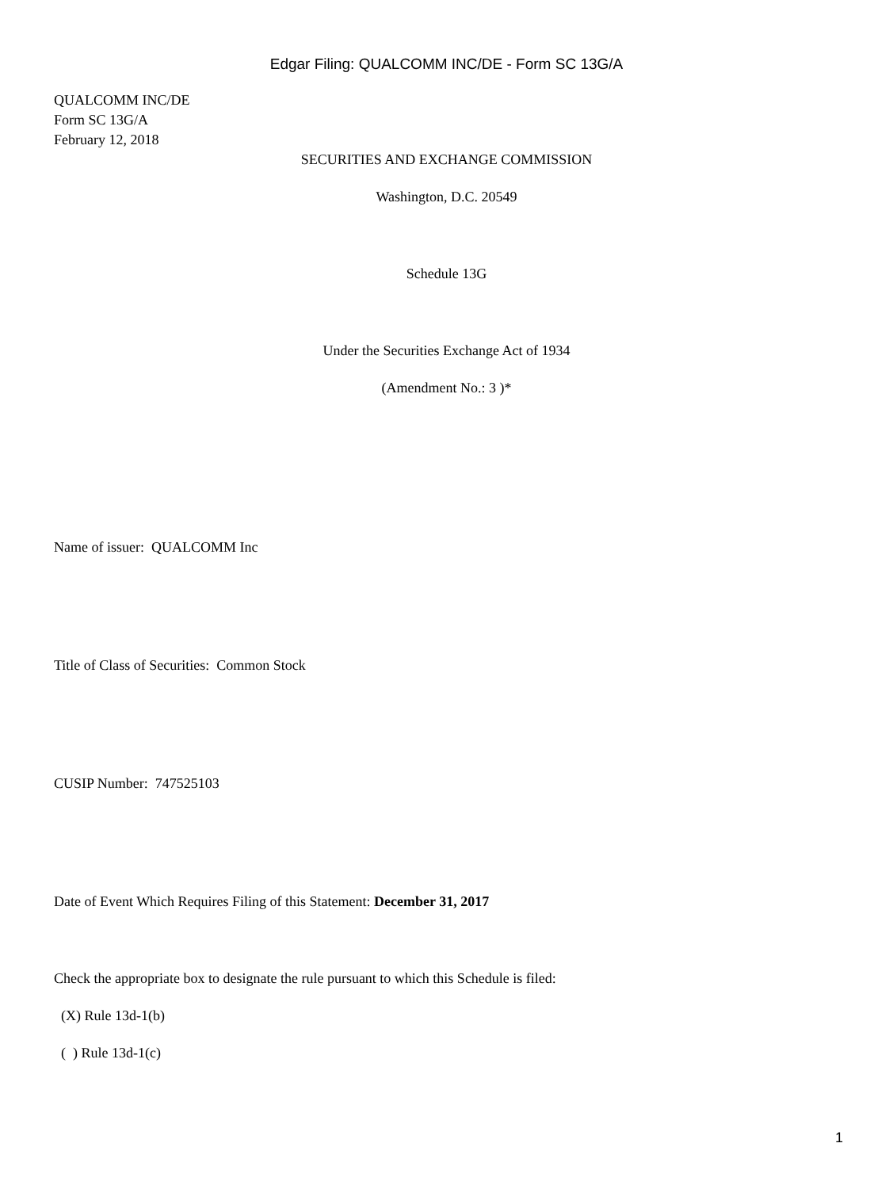Edgar Filing: QUALCOMM INC/DE - Form SC 13G/A
QUALCOMM INC/DE
Form SC 13G/A
February 12, 2018
SECURITIES AND EXCHANGE COMMISSION
Washington, D.C. 20549
Schedule 13G
Under the Securities Exchange Act of 1934
(Amendment No.: 3 )*
Name of issuer: QUALCOMM Inc
Title of Class of Securities: Common Stock
CUSIP Number: 747525103
Date of Event Which Requires Filing of this Statement: December 31, 2017
Check the appropriate box to designate the rule pursuant to which this Schedule is filed:
(X) Rule 13d-1(b)
( ) Rule 13d-1(c)
1